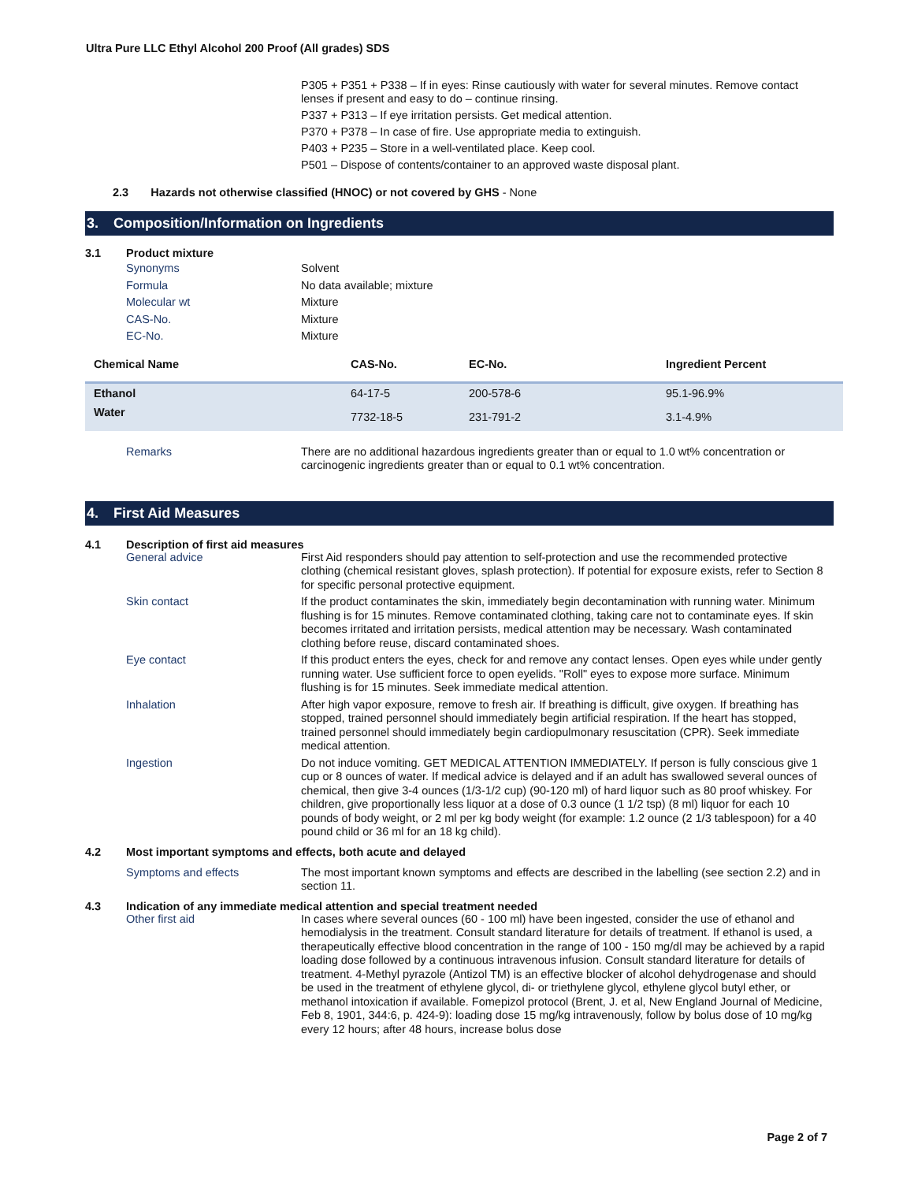Ultra Pure LLC Ethyl Alcohol 200 Proof (All grades) SDS
P305 + P351 + P338 – If in eyes: Rinse cautiously with water for several minutes. Remove contact lenses if present and easy to do – continue rinsing.
P337 + P313 – If eye irritation persists. Get medical attention.
P370 + P378 – In case of fire. Use appropriate media to extinguish.
P403 + P235 – Store in a well-ventilated place. Keep cool.
P501 – Dispose of contents/container to an approved waste disposal plant.
2.3 Hazards not otherwise classified (HNOC) or not covered by GHS - None
3. Composition/Information on Ingredients
3.1
Product mixture
Synonyms Solvent
Formula No data available; mixture
Molecular wt Mixture
CAS-No. Mixture
EC-No. Mixture
| Chemical Name | CAS-No. | EC-No. | Ingredient Percent |
| --- | --- | --- | --- |
| Ethanol | 64-17-5 | 200-578-6 | 95.1-96.9% |
| Water | 7732-18-5 | 231-791-2 | 3.1-4.9% |
Remarks There are no additional hazardous ingredients greater than or equal to 1.0 wt% concentration or carcinogenic ingredients greater than or equal to 0.1 wt% concentration.
4. First Aid Measures
4.1
Description of first aid measures
General advice First Aid responders should pay attention to self-protection and use the recommended protective clothing (chemical resistant gloves, splash protection). If potential for exposure exists, refer to Section 8 for specific personal protective equipment.
Skin contact If the product contaminates the skin, immediately begin decontamination with running water. Minimum flushing is for 15 minutes. Remove contaminated clothing, taking care not to contaminate eyes. If skin becomes irritated and irritation persists, medical attention may be necessary. Wash contaminated clothing before reuse, discard contaminated shoes.
Eye contact If this product enters the eyes, check for and remove any contact lenses. Open eyes while under gently running water. Use sufficient force to open eyelids. "Roll" eyes to expose more surface. Minimum flushing is for 15 minutes. Seek immediate medical attention.
Inhalation After high vapor exposure, remove to fresh air. If breathing is difficult, give oxygen. If breathing has stopped, trained personnel should immediately begin artificial respiration. If the heart has stopped, trained personnel should immediately begin cardiopulmonary resuscitation (CPR). Seek immediate medical attention.
Ingestion Do not induce vomiting. GET MEDICAL ATTENTION IMMEDIATELY. If person is fully conscious give 1 cup or 8 ounces of water. If medical advice is delayed and if an adult has swallowed several ounces of chemical, then give 3-4 ounces (1/3-1/2 cup) (90-120 ml) of hard liquor such as 80 proof whiskey. For children, give proportionally less liquor at a dose of 0.3 ounce (1 1/2 tsp) (8 ml) liquor for each 10 pounds of body weight, or 2 ml per kg body weight (for example: 1.2 ounce (2 1/3 tablespoon) for a 40 pound child or 36 ml for an 18 kg child).
4.2
Most important symptoms and effects, both acute and delayed
Symptoms and effects The most important known symptoms and effects are described in the labelling (see section 2.2) and in section 11.
4.3
Indication of any immediate medical attention and special treatment needed
Other first aid In cases where several ounces (60 - 100 ml) have been ingested, consider the use of ethanol and hemodialysis in the treatment. Consult standard literature for details of treatment. If ethanol is used, a therapeutically effective blood concentration in the range of 100 - 150 mg/dl may be achieved by a rapid loading dose followed by a continuous intravenous infusion. Consult standard literature for details of treatment. 4-Methyl pyrazole (Antizol TM) is an effective blocker of alcohol dehydrogenase and should be used in the treatment of ethylene glycol, di- or triethylene glycol, ethylene glycol butyl ether, or methanol intoxication if available. Fomepizol protocol (Brent, J. et al, New England Journal of Medicine, Feb 8, 1901, 344:6, p. 424-9): loading dose 15 mg/kg intravenously, follow by bolus dose of 10 mg/kg every 12 hours; after 48 hours, increase bolus dose
Page 2 of 7